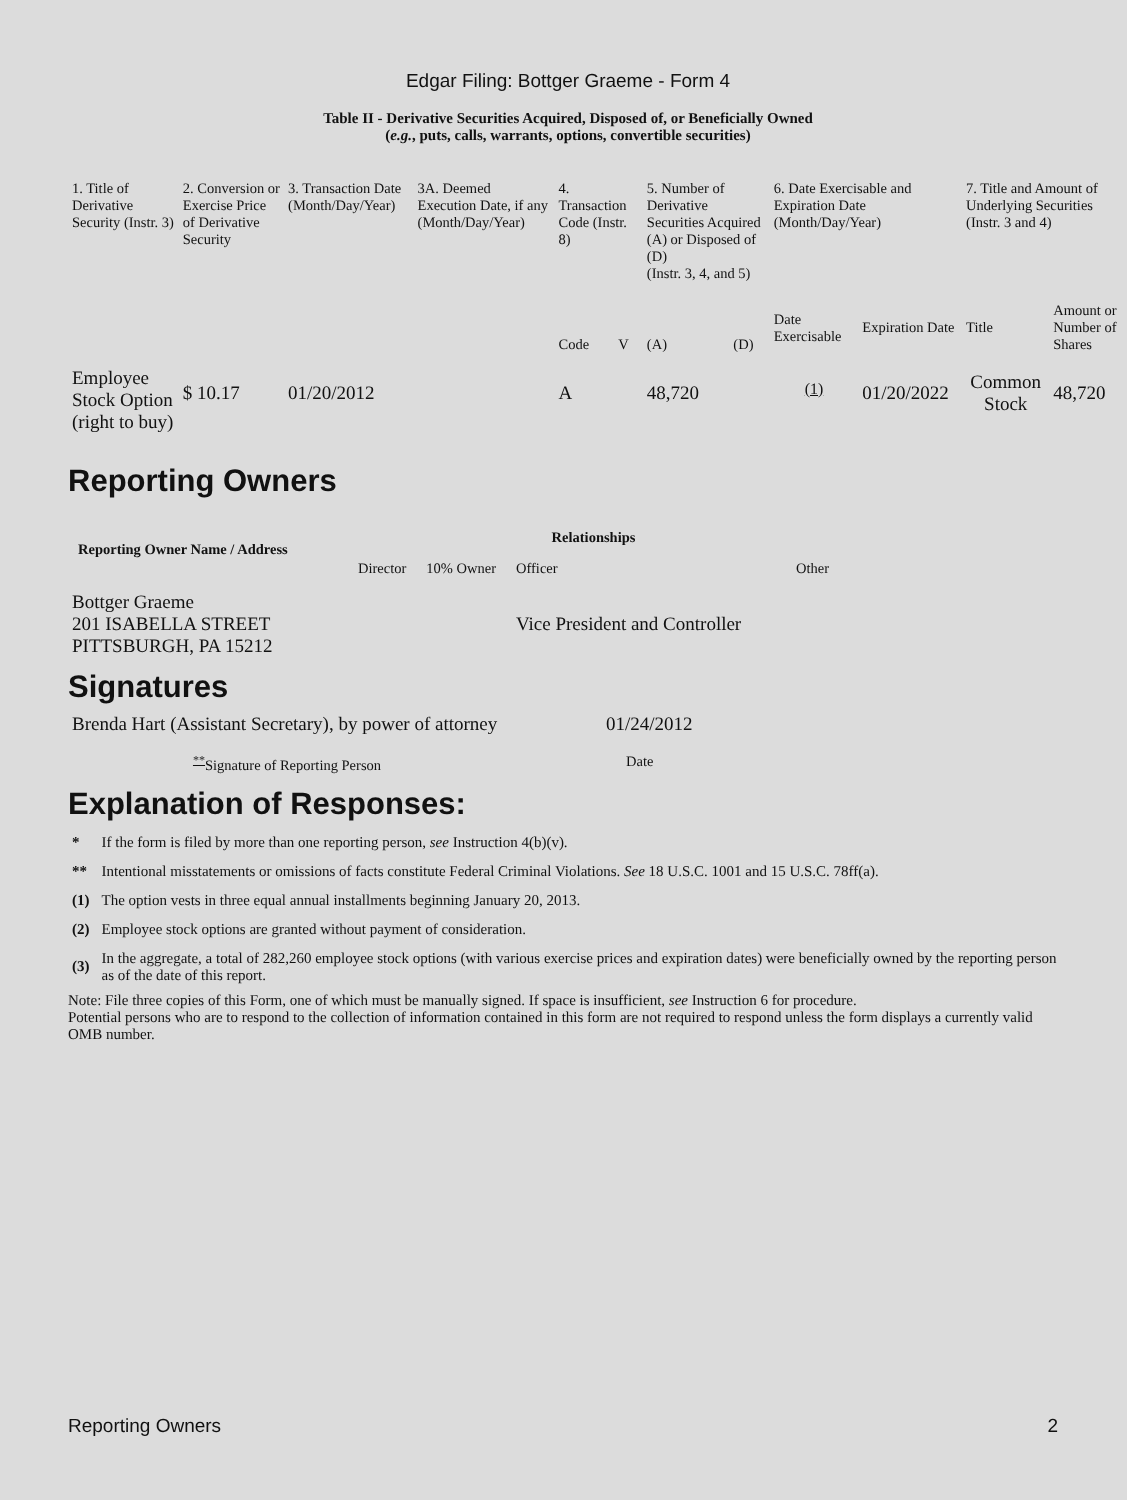Edgar Filing: Bottger Graeme - Form 4
Table II - Derivative Securities Acquired, Disposed of, or Beneficially Owned
(e.g., puts, calls, warrants, options, convertible securities)
| 1. Title of Derivative Security (Instr. 3) | 2. Conversion or Exercise Price of Derivative Security | 3. Transaction Date (Month/Day/Year) | 3A. Deemed Execution Date, if any (Month/Day/Year) | 4. Transaction Code (Instr. 8) | | 5. Number of Derivative Securities Acquired (A) or Disposed of (D) (Instr. 3, 4, and 5) | | 6. Date Exercisable and Expiration Date (Month/Day/Year) | | 7. Title and Amount of Underlying Securities (Instr. 3 and 4) | |
| --- | --- | --- | --- | --- | --- | --- | --- | --- | --- | --- | --- |
| | | | | Code | V | (A) | (D) | Date Exercisable | Expiration Date | Title | Amount or Number of Shares |
| Employee Stock Option (right to buy) | $ 10.17 | 01/20/2012 | | A | | 48,720 | | <sup>(1)</sup> | 01/20/2022 | Common Stock | 48,720 |
Reporting Owners
| Reporting Owner Name / Address | Relationships | | | |
| --- | --- | --- | --- | --- |
| | Director | 10% Owner | Officer | Other |
| Bottger Graeme 201 ISABELLA STREET PITTSBURGH, PA 15212 | | | Vice President and Controller | |
Signatures
| Brenda Hart (Assistant Secretary), by power of attorney | 01/24/2012 |
| <sup>**</sup> Signature of Reporting Person | Date |
Explanation of Responses:
| * | If the form is filed by more than one reporting person, see Instruction 4(b)(v). |
| ** | Intentional misstatements or omissions of facts constitute Federal Criminal Violations. See 18 U.S.C. 1001 and 15 U.S.C. 78ff(a). |
| (1) | The option vests in three equal annual installments beginning January 20, 2013. |
| (2) | Employee stock options are granted without payment of consideration. |
| (3) | In the aggregate, a total of 282,260 employee stock options (with various exercise prices and expiration dates) were beneficially owned by the reporting person as of the date of this report. |
Note: File three copies of this Form, one of which must be manually signed. If space is insufficient, see Instruction 6 for procedure.
Potential persons who are to respond to the collection of information contained in this form are not required to respond unless the form displays a currently valid OMB number.
Reporting Owners 2